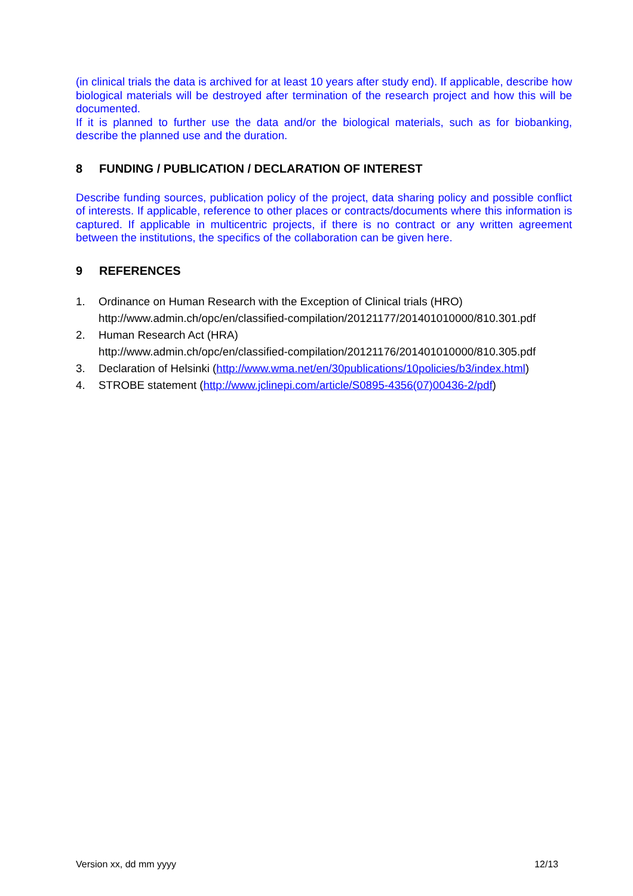(in clinical trials the data is archived for at least 10 years after study end). If applicable, describe how biological materials will be destroyed after termination of the research project and how this will be documented.
If it is planned to further use the data and/or the biological materials, such as for biobanking, describe the planned use and the duration.
8 FUNDING / PUBLICATION / DECLARATION OF INTEREST
Describe funding sources, publication policy of the project, data sharing policy and possible conflict of interests. If applicable, reference to other places or contracts/documents where this information is captured. If applicable in multicentric projects, if there is no contract or any written agreement between the institutions, the specifics of the collaboration can be given here.
9 REFERENCES
1. Ordinance on Human Research with the Exception of Clinical trials (HRO)
http://www.admin.ch/opc/en/classified-compilation/20121177/201401010000/810.301.pdf
2. Human Research Act (HRA)
http://www.admin.ch/opc/en/classified-compilation/20121176/201401010000/810.305.pdf
3. Declaration of Helsinki (http://www.wma.net/en/30publications/10policies/b3/index.html)
4. STROBE statement (http://www.jclinepi.com/article/S0895-4356(07)00436-2/pdf)
Version xx, dd mm yyyy 12/13